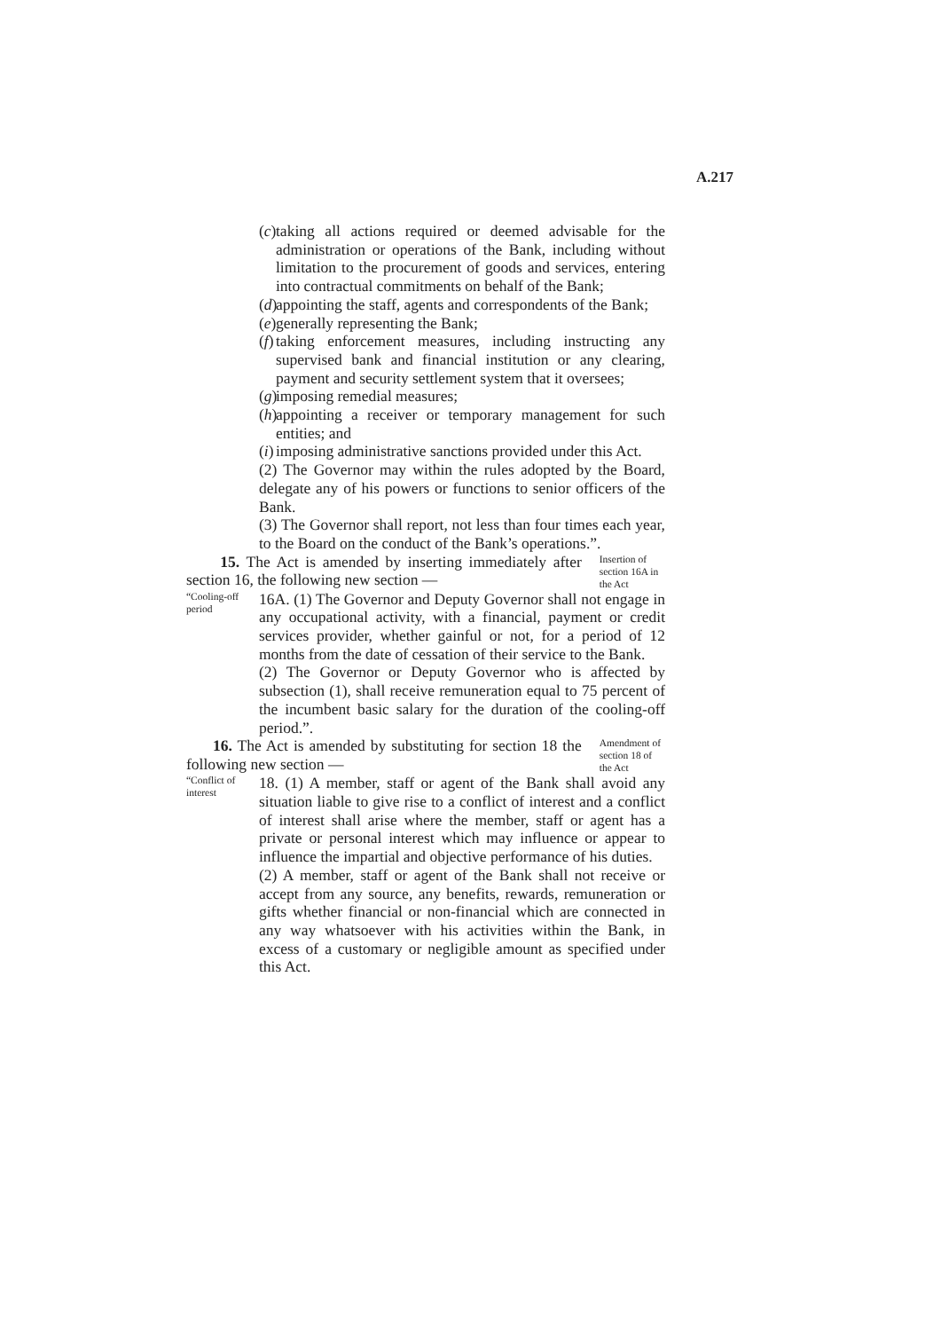A.217
(c) taking all actions required or deemed advisable for the administration or operations of the Bank, including without limitation to the procurement of goods and services, entering into contractual commitments on behalf of the Bank;
(d) appointing the staff, agents and correspondents of the Bank;
(e) generally representing the Bank;
(f) taking enforcement measures, including instructing any supervised bank and financial institution or any clearing, payment and security settlement system that it oversees;
(g) imposing remedial measures;
(h) appointing a receiver or temporary management for such entities; and
(i) imposing administrative sanctions provided under this Act.
(2) The Governor may within the rules adopted by the Board, delegate any of his powers or functions to senior officers of the Bank.
(3) The Governor shall report, not less than four times each year, to the Board on the conduct of the Bank’s operations.”.
15. The Act is amended by inserting immediately after section 16, the following new section —
Insertion of section 16A in the Act
“Cooling-off period
16A. (1) The Governor and Deputy Governor shall not engage in any occupational activity, with a financial, payment or credit services provider, whether gainful or not, for a period of 12 months from the date of cessation of their service to the Bank.
(2) The Governor or Deputy Governor who is affected by subsection (1), shall receive remuneration equal to 75 percent of the incumbent basic salary for the duration of the cooling-off period.”.
16. The Act is amended by substituting for section 18 the following new section —
Amendment of section 18 of the Act
“Conflict of interest
18. (1) A member, staff or agent of the Bank shall avoid any situation liable to give rise to a conflict of interest and a conflict of interest shall arise where the member, staff or agent has a private or personal interest which may influence or appear to influence the impartial and objective performance of his duties.
(2) A member, staff or agent of the Bank shall not receive or accept from any source, any benefits, rewards, remuneration or gifts whether financial or non-financial which are connected in any way whatsoever with his activities within the Bank, in excess of a customary or negligible amount as specified under this Act.